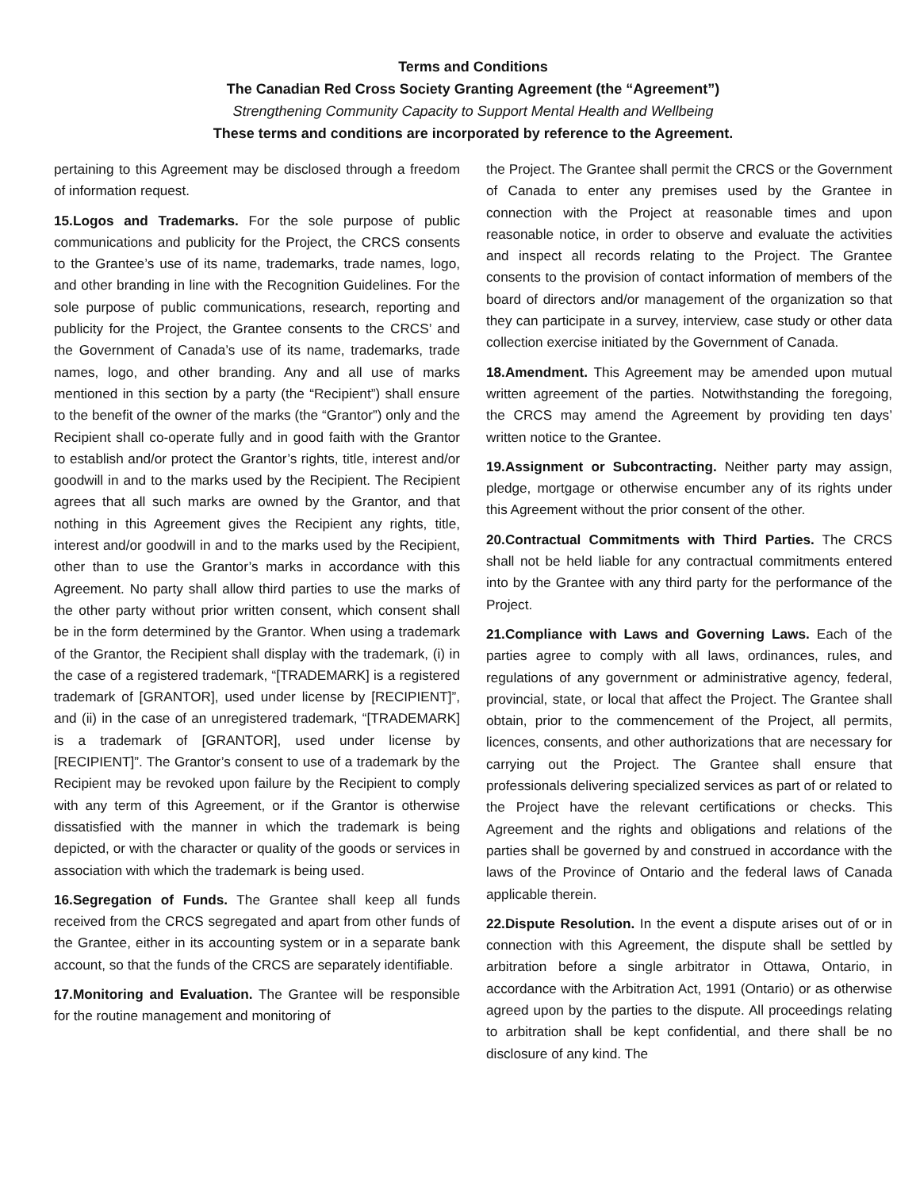Terms and Conditions
The Canadian Red Cross Society Granting Agreement (the “Agreement”)
Strengthening Community Capacity to Support Mental Health and Wellbeing
These terms and conditions are incorporated by reference to the Agreement.
pertaining to this Agreement may be disclosed through a freedom of information request.
15.Logos and Trademarks. For the sole purpose of public communications and publicity for the Project, the CRCS consents to the Grantee’s use of its name, trademarks, trade names, logo, and other branding in line with the Recognition Guidelines. For the sole purpose of public communications, research, reporting and publicity for the Project, the Grantee consents to the CRCS’ and the Government of Canada’s use of its name, trademarks, trade names, logo, and other branding. Any and all use of marks mentioned in this section by a party (the “Recipient”) shall ensure to the benefit of the owner of the marks (the “Grantor”) only and the Recipient shall co-operate fully and in good faith with the Grantor to establish and/or protect the Grantor’s rights, title, interest and/or goodwill in and to the marks used by the Recipient. The Recipient agrees that all such marks are owned by the Grantor, and that nothing in this Agreement gives the Recipient any rights, title, interest and/or goodwill in and to the marks used by the Recipient, other than to use the Grantor’s marks in accordance with this Agreement. No party shall allow third parties to use the marks of the other party without prior written consent, which consent shall be in the form determined by the Grantor. When using a trademark of the Grantor, the Recipient shall display with the trademark, (i) in the case of a registered trademark, “[TRADEMARK] is a registered trademark of [GRANTOR], used under license by [RECIPIENT]”, and (ii) in the case of an unregistered trademark, “[TRADEMARK] is a trademark of [GRANTOR], used under license by [RECIPIENT]”. The Grantor’s consent to use of a trademark by the Recipient may be revoked upon failure by the Recipient to comply with any term of this Agreement, or if the Grantor is otherwise dissatisfied with the manner in which the trademark is being depicted, or with the character or quality of the goods or services in association with which the trademark is being used.
16.Segregation of Funds. The Grantee shall keep all funds received from the CRCS segregated and apart from other funds of the Grantee, either in its accounting system or in a separate bank account, so that the funds of the CRCS are separately identifiable.
17.Monitoring and Evaluation. The Grantee will be responsible for the routine management and monitoring of
the Project. The Grantee shall permit the CRCS or the Government of Canada to enter any premises used by the Grantee in connection with the Project at reasonable times and upon reasonable notice, in order to observe and evaluate the activities and inspect all records relating to the Project. The Grantee consents to the provision of contact information of members of the board of directors and/or management of the organization so that they can participate in a survey, interview, case study or other data collection exercise initiated by the Government of Canada.
18.Amendment. This Agreement may be amended upon mutual written agreement of the parties. Notwithstanding the foregoing, the CRCS may amend the Agreement by providing ten days’ written notice to the Grantee.
19.Assignment or Subcontracting. Neither party may assign, pledge, mortgage or otherwise encumber any of its rights under this Agreement without the prior consent of the other.
20.Contractual Commitments with Third Parties. The CRCS shall not be held liable for any contractual commitments entered into by the Grantee with any third party for the performance of the Project.
21.Compliance with Laws and Governing Laws. Each of the parties agree to comply with all laws, ordinances, rules, and regulations of any government or administrative agency, federal, provincial, state, or local that affect the Project. The Grantee shall obtain, prior to the commencement of the Project, all permits, licences, consents, and other authorizations that are necessary for carrying out the Project. The Grantee shall ensure that professionals delivering specialized services as part of or related to the Project have the relevant certifications or checks. This Agreement and the rights and obligations and relations of the parties shall be governed by and construed in accordance with the laws of the Province of Ontario and the federal laws of Canada applicable therein.
22.Dispute Resolution. In the event a dispute arises out of or in connection with this Agreement, the dispute shall be settled by arbitration before a single arbitrator in Ottawa, Ontario, in accordance with the Arbitration Act, 1991 (Ontario) or as otherwise agreed upon by the parties to the dispute. All proceedings relating to arbitration shall be kept confidential, and there shall be no disclosure of any kind. The